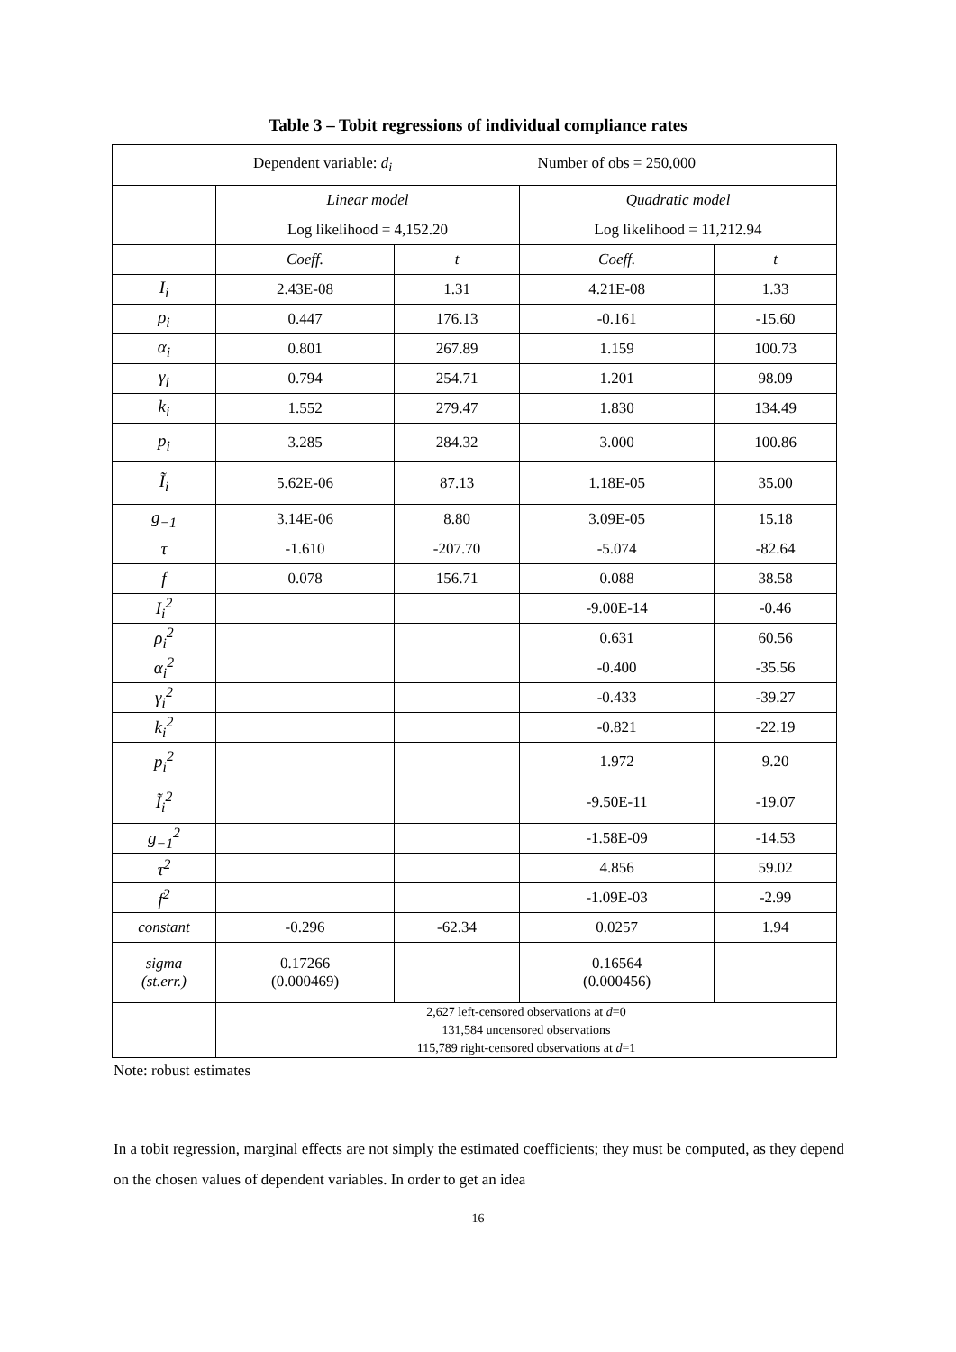Table 3 – Tobit regressions of individual compliance rates
| Dependent variable: d<sub>i</sub> Number of obs = 250,000 | | | | |
| | Linear model | | Quadratic model | |
| | Log likelihood = 4,152.20 | | Log likelihood = 11,212.94 | |
| | Coeff. | t | Coeff. | t |
| I<sub>i</sub> | 2.43E-08 | 1.31 | 4.21E-08 | 1.33 |
| ρ<sub>i</sub> | 0.447 | 176.13 | -0.161 | -15.60 |
| α<sub>i</sub> | 0.801 | 267.89 | 1.159 | 100.73 |
| γ<sub>i</sub> | 0.794 | 254.71 | 1.201 | 98.09 |
| k<sub>i</sub> | 1.552 | 279.47 | 1.830 | 134.49 |
| p<sub>i</sub> | 3.285 | 284.32 | 3.000 | 100.86 |
| Ĩ<sub>i</sub> | 5.62E-06 | 87.13 | 1.18E-05 | 35.00 |
| g<sub>−1</sub> | 3.14E-06 | 8.80 | 3.09E-05 | 15.18 |
| τ | -1.610 | -207.70 | -5.074 | -82.64 |
| f | 0.078 | 156.71 | 0.088 | 38.58 |
| I<sub>i</sub><sup>2</sup> | | | -9.00E-14 | -0.46 |
| ρ<sub>i</sub><sup>2</sup> | | | 0.631 | 60.56 |
| α<sub>i</sub><sup>2</sup> | | | -0.400 | -35.56 |
| γ<sub>i</sub><sup>2</sup> | | | -0.433 | -39.27 |
| k<sub>i</sub><sup>2</sup> | | | -0.821 | -22.19 |
| p<sub>i</sub><sup>2</sup> | | | 1.972 | 9.20 |
| Ĩ<sub>i</sub><sup>2</sup> | | | -9.50E-11 | -19.07 |
| g<sub>−1</sub><sup>2</sup> | | | -1.58E-09 | -14.53 |
| τ<sup>2</sup> | | | 4.856 | 59.02 |
| f<sup>2</sup> | | | -1.09E-03 | -2.99 |
| constant | -0.296 | -62.34 | 0.0257 | 1.94 |
| sigma (st.err.) | 0.17266 (0.000469) | | 0.16564 (0.000456) | |
| | 2,627 left-censored observations at d =0 131,584 uncensored observations 115,789 right-censored observations at d =1 | | | |
Note: robust estimates
In a tobit regression, marginal effects are not simply the estimated coefficients; they must be computed, as they depend on the chosen values of dependent variables. In order to get an idea
16